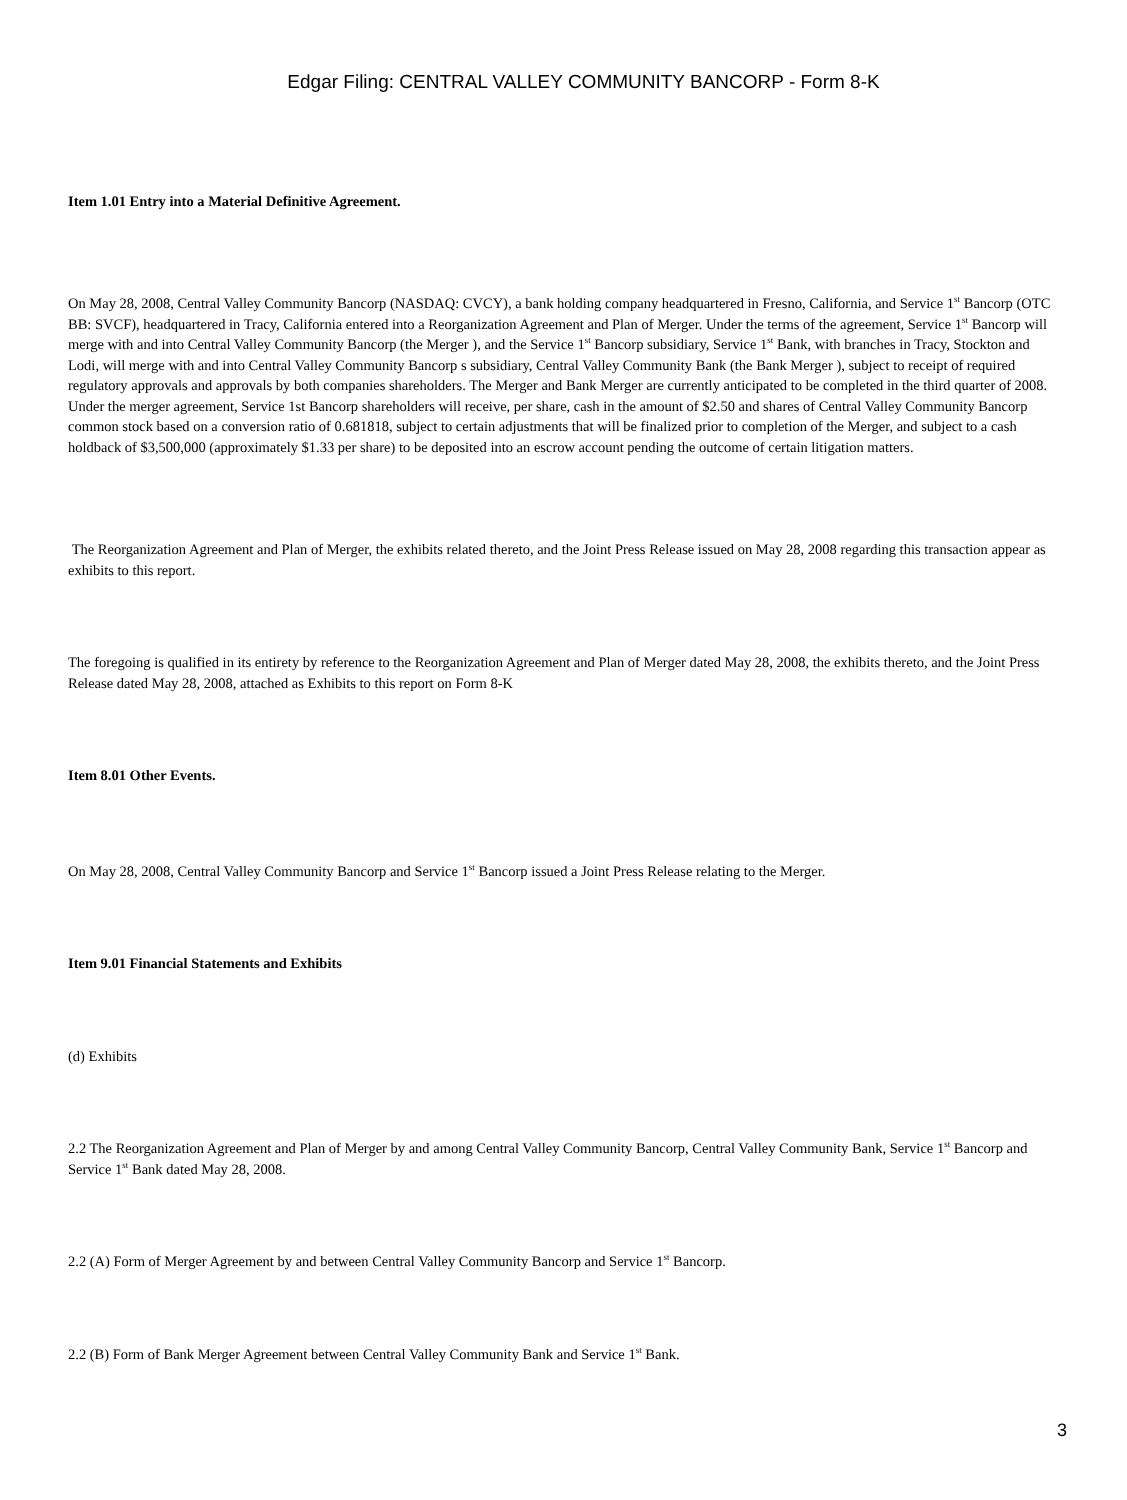Edgar Filing: CENTRAL VALLEY COMMUNITY BANCORP - Form 8-K
Item 1.01 Entry into a Material Definitive Agreement.
On May 28, 2008, Central Valley Community Bancorp (NASDAQ: CVCY), a bank holding company headquartered in Fresno, California, and Service 1<sup>st</sup> Bancorp (OTC BB: SVCF), headquartered in Tracy, California entered into a Reorganization Agreement and Plan of Merger. Under the terms of the agreement, Service 1<sup>st</sup> Bancorp will merge with and into Central Valley Community Bancorp (the Merger ), and the Service 1<sup>st</sup> Bancorp subsidiary, Service 1<sup>st</sup> Bank, with branches in Tracy, Stockton and Lodi, will merge with and into Central Valley Community Bancorp s subsidiary, Central Valley Community Bank (the Bank Merger ), subject to receipt of required regulatory approvals and approvals by both companies shareholders. The Merger and Bank Merger are currently anticipated to be completed in the third quarter of 2008. Under the merger agreement, Service 1st Bancorp shareholders will receive, per share, cash in the amount of $2.50 and shares of Central Valley Community Bancorp common stock based on a conversion ratio of 0.681818, subject to certain adjustments that will be finalized prior to completion of the Merger, and subject to a cash holdback of $3,500,000 (approximately $1.33 per share) to be deposited into an escrow account pending the outcome of certain litigation matters.
The Reorganization Agreement and Plan of Merger, the exhibits related thereto, and the Joint Press Release issued on May 28, 2008 regarding this transaction appear as exhibits to this report.
The foregoing is qualified in its entirety by reference to the Reorganization Agreement and Plan of Merger dated May 28, 2008, the exhibits thereto, and the Joint Press Release dated May 28, 2008, attached as Exhibits to this report on Form 8-K
Item 8.01 Other Events.
On May 28, 2008, Central Valley Community Bancorp and Service 1<sup>st</sup> Bancorp issued a Joint Press Release relating to the Merger.
Item 9.01 Financial Statements and Exhibits
(d) Exhibits
2.2 The Reorganization Agreement and Plan of Merger by and among Central Valley Community Bancorp, Central Valley Community Bank, Service 1<sup>st</sup> Bancorp and Service 1<sup>st</sup> Bank dated May 28, 2008.
2.2 (A) Form of Merger Agreement by and between Central Valley Community Bancorp and Service 1<sup>st</sup> Bancorp.
2.2 (B) Form of Bank Merger Agreement between Central Valley Community Bank and Service 1<sup>st</sup> Bank.
3